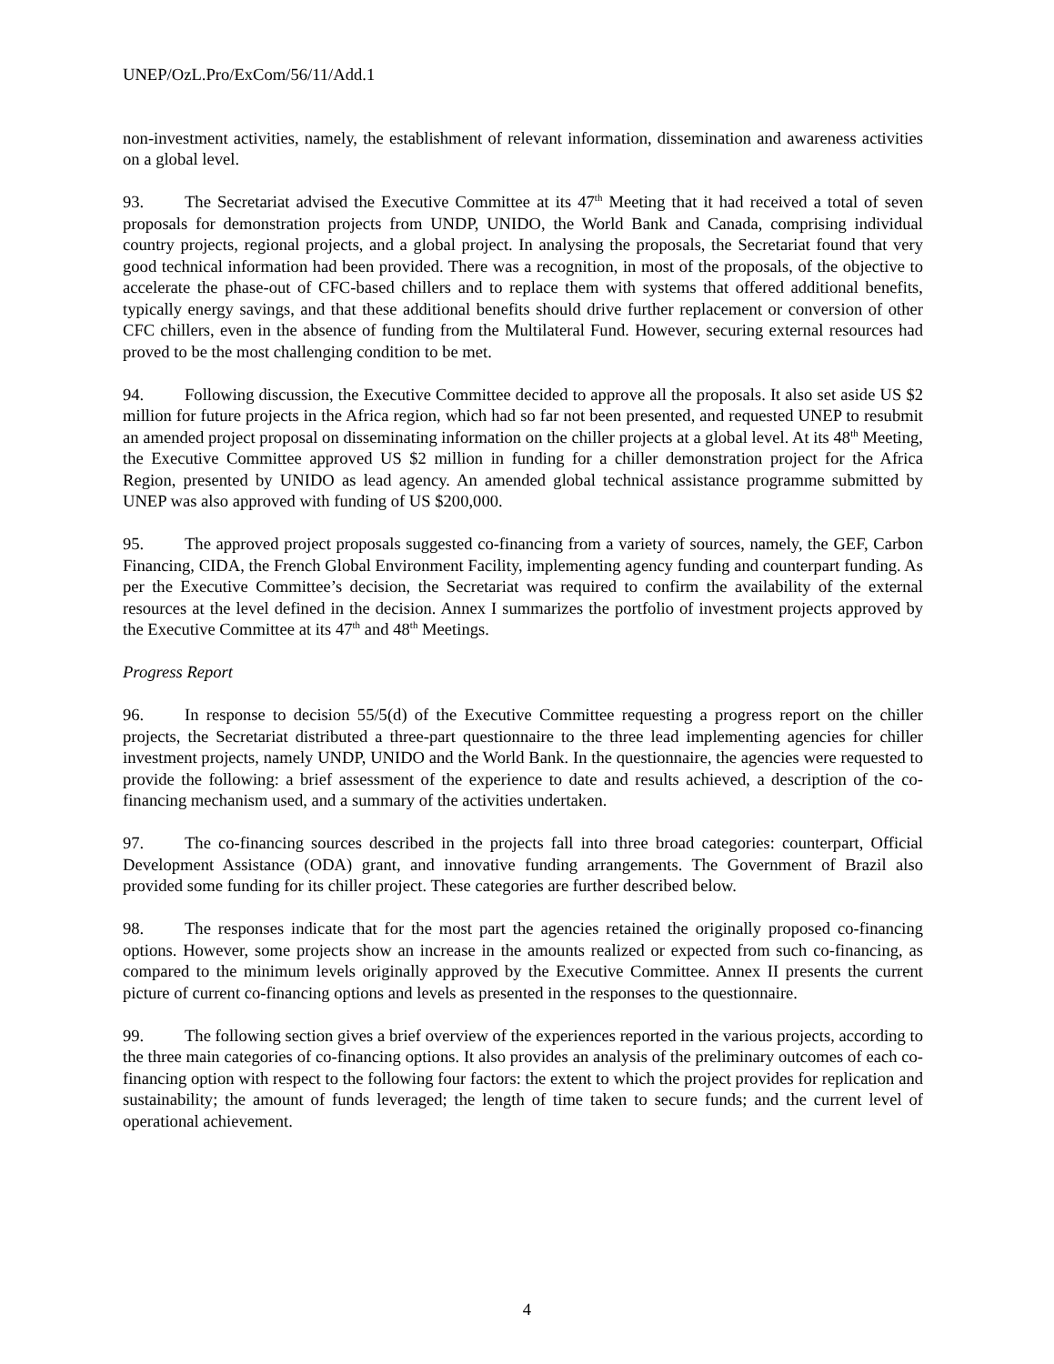UNEP/OzL.Pro/ExCom/56/11/Add.1
non-investment activities, namely, the establishment of relevant information, dissemination and awareness activities on a global level.
93. The Secretariat advised the Executive Committee at its 47<sup>th</sup> Meeting that it had received a total of seven proposals for demonstration projects from UNDP, UNIDO, the World Bank and Canada, comprising individual country projects, regional projects, and a global project. In analysing the proposals, the Secretariat found that very good technical information had been provided. There was a recognition, in most of the proposals, of the objective to accelerate the phase-out of CFC-based chillers and to replace them with systems that offered additional benefits, typically energy savings, and that these additional benefits should drive further replacement or conversion of other CFC chillers, even in the absence of funding from the Multilateral Fund. However, securing external resources had proved to be the most challenging condition to be met.
94. Following discussion, the Executive Committee decided to approve all the proposals. It also set aside US $2 million for future projects in the Africa region, which had so far not been presented, and requested UNEP to resubmit an amended project proposal on disseminating information on the chiller projects at a global level. At its 48<sup>th</sup> Meeting, the Executive Committee approved US $2 million in funding for a chiller demonstration project for the Africa Region, presented by UNIDO as lead agency. An amended global technical assistance programme submitted by UNEP was also approved with funding of US $200,000.
95. The approved project proposals suggested co-financing from a variety of sources, namely, the GEF, Carbon Financing, CIDA, the French Global Environment Facility, implementing agency funding and counterpart funding. As per the Executive Committee’s decision, the Secretariat was required to confirm the availability of the external resources at the level defined in the decision. Annex I summarizes the portfolio of investment projects approved by the Executive Committee at its 47<sup>th</sup> and 48<sup>th</sup> Meetings.
Progress Report
96. In response to decision 55/5(d) of the Executive Committee requesting a progress report on the chiller projects, the Secretariat distributed a three-part questionnaire to the three lead implementing agencies for chiller investment projects, namely UNDP, UNIDO and the World Bank. In the questionnaire, the agencies were requested to provide the following: a brief assessment of the experience to date and results achieved, a description of the co-financing mechanism used, and a summary of the activities undertaken.
97. The co-financing sources described in the projects fall into three broad categories: counterpart, Official Development Assistance (ODA) grant, and innovative funding arrangements. The Government of Brazil also provided some funding for its chiller project. These categories are further described below.
98. The responses indicate that for the most part the agencies retained the originally proposed co-financing options. However, some projects show an increase in the amounts realized or expected from such co-financing, as compared to the minimum levels originally approved by the Executive Committee. Annex II presents the current picture of current co-financing options and levels as presented in the responses to the questionnaire.
99. The following section gives a brief overview of the experiences reported in the various projects, according to the three main categories of co-financing options. It also provides an analysis of the preliminary outcomes of each co-financing option with respect to the following four factors: the extent to which the project provides for replication and sustainability; the amount of funds leveraged; the length of time taken to secure funds; and the current level of operational achievement.
4